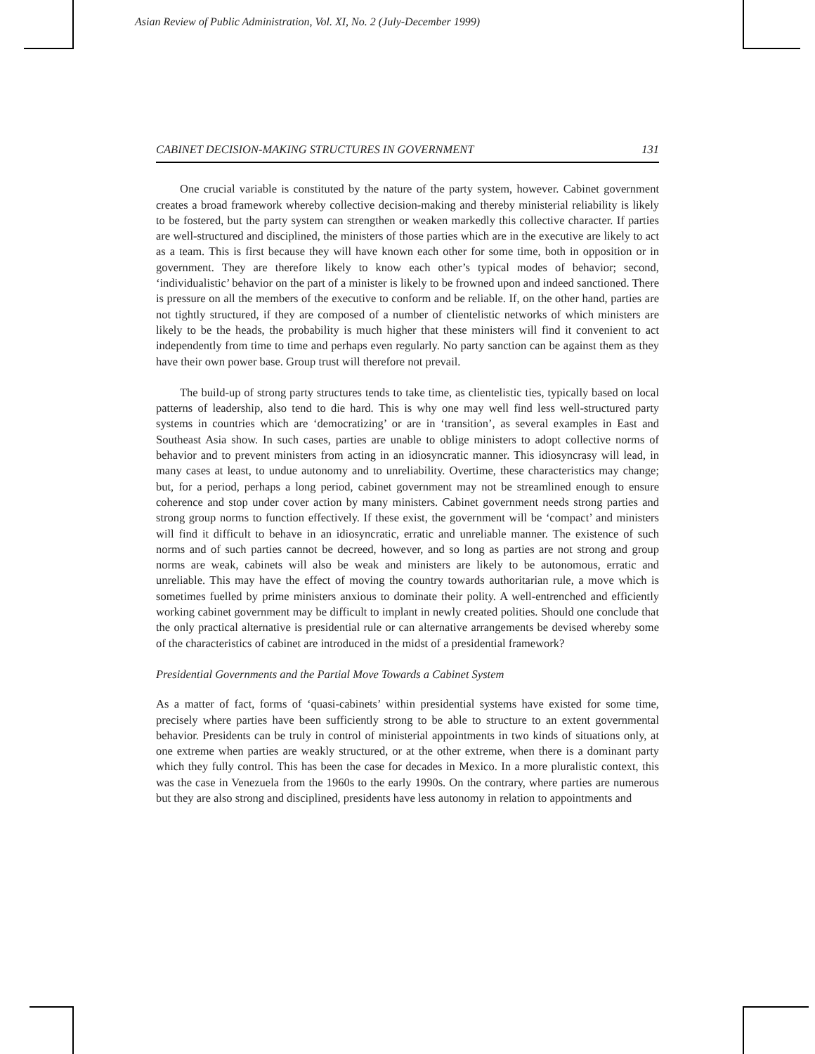Asian Review of Public Administration, Vol. XI, No. 2 (July-December 1999)
CABINET DECISION-MAKING STRUCTURES IN GOVERNMENT 131
One crucial variable is constituted by the nature of the party system, however. Cabinet government creates a broad framework whereby collective decision-making and thereby ministerial reliability is likely to be fostered, but the party system can strengthen or weaken markedly this collective character. If parties are well-structured and disciplined, the ministers of those parties which are in the executive are likely to act as a team. This is first because they will have known each other for some time, both in opposition or in government. They are therefore likely to know each other’s typical modes of behavior; second, ‘individualistic’ behavior on the part of a minister is likely to be frowned upon and indeed sanctioned. There is pressure on all the members of the executive to conform and be reliable. If, on the other hand, parties are not tightly structured, if they are composed of a number of clientelistic networks of which ministers are likely to be the heads, the probability is much higher that these ministers will find it convenient to act independently from time to time and perhaps even regularly. No party sanction can be against them as they have their own power base. Group trust will therefore not prevail.
The build-up of strong party structures tends to take time, as clientelistic ties, typically based on local patterns of leadership, also tend to die hard. This is why one may well find less well-structured party systems in countries which are ‘democratizing’ or are in ‘transition’, as several examples in East and Southeast Asia show. In such cases, parties are unable to oblige ministers to adopt collective norms of behavior and to prevent ministers from acting in an idiosyncratic manner. This idiosyncrasy will lead, in many cases at least, to undue autonomy and to unreliability. Overtime, these characteristics may change; but, for a period, perhaps a long period, cabinet government may not be streamlined enough to ensure coherence and stop under cover action by many ministers. Cabinet government needs strong parties and strong group norms to function effectively. If these exist, the government will be ‘compact’ and ministers will find it difficult to behave in an idiosyncratic, erratic and unreliable manner. The existence of such norms and of such parties cannot be decreed, however, and so long as parties are not strong and group norms are weak, cabinets will also be weak and ministers are likely to be autonomous, erratic and unreliable. This may have the effect of moving the country towards authoritarian rule, a move which is sometimes fuelled by prime ministers anxious to dominate their polity. A well-entrenched and efficiently working cabinet government may be difficult to implant in newly created polities. Should one conclude that the only practical alternative is presidential rule or can alternative arrangements be devised whereby some of the characteristics of cabinet are introduced in the midst of a presidential framework?
Presidential Governments and the Partial Move Towards a Cabinet System
As a matter of fact, forms of ‘quasi-cabinets’ within presidential systems have existed for some time, precisely where parties have been sufficiently strong to be able to structure to an extent governmental behavior. Presidents can be truly in control of ministerial appointments in two kinds of situations only, at one extreme when parties are weakly structured, or at the other extreme, when there is a dominant party which they fully control. This has been the case for decades in Mexico. In a more pluralistic context, this was the case in Venezuela from the 1960s to the early 1990s. On the contrary, where parties are numerous but they are also strong and disciplined, presidents have less autonomy in relation to appointments and